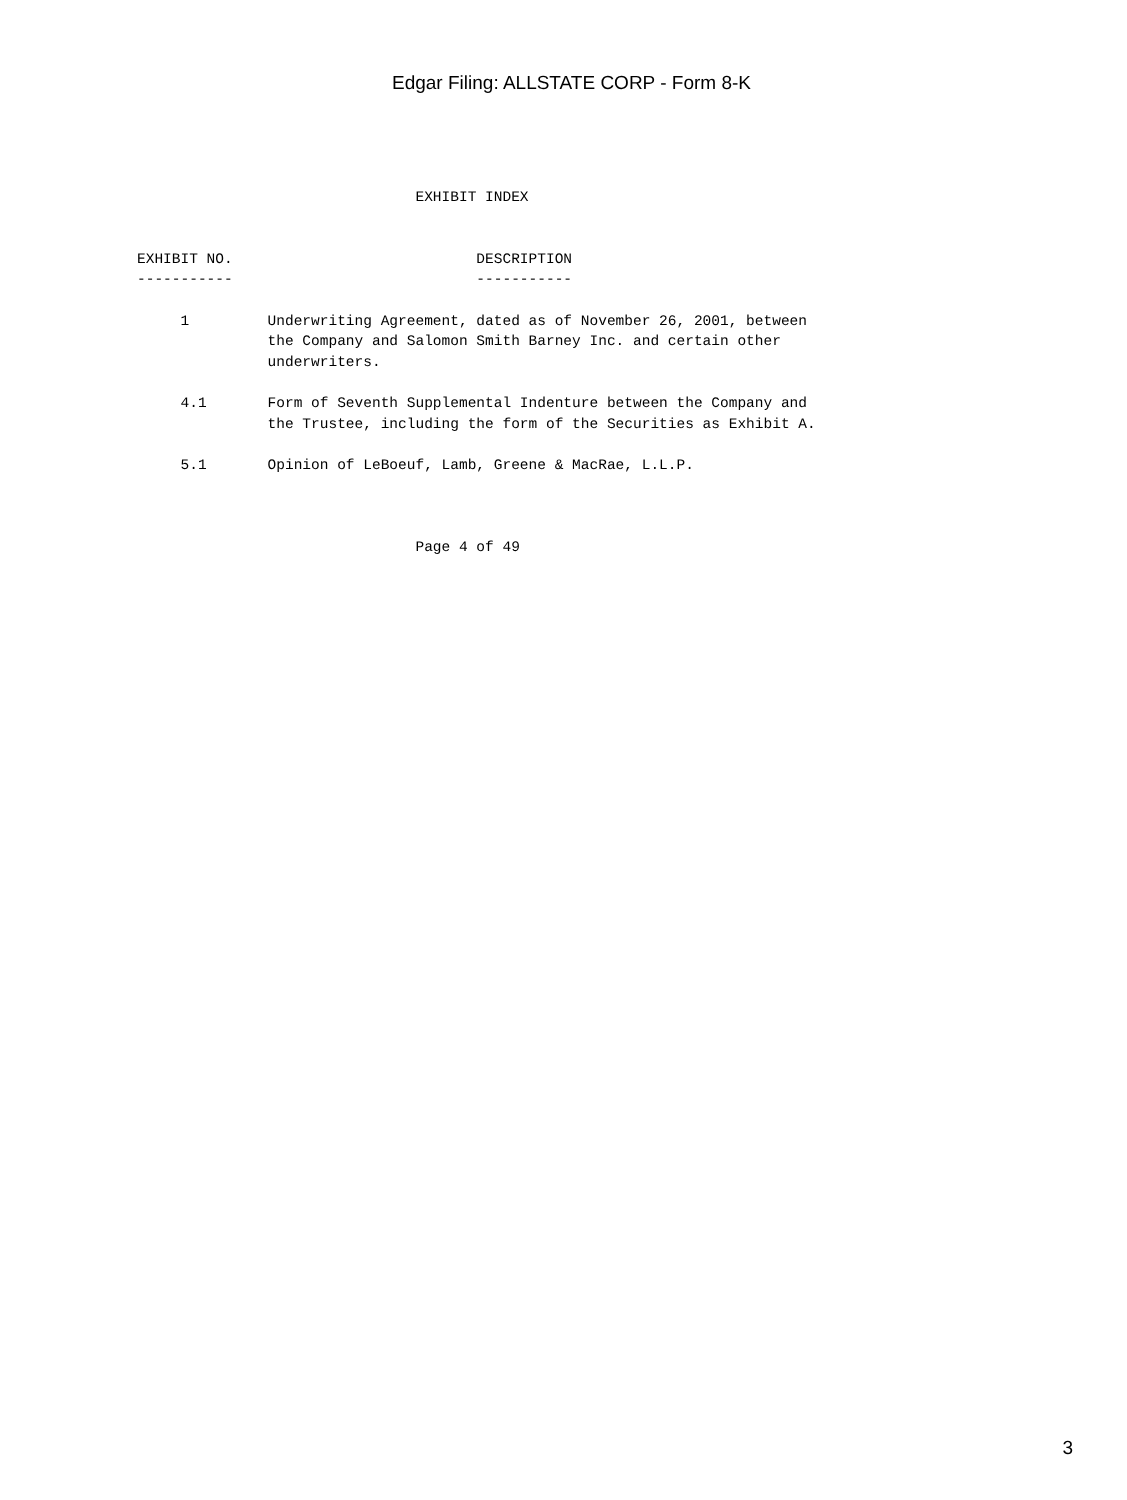Edgar Filing: ALLSTATE CORP - Form 8-K
                                EXHIBIT INDEX


EXHIBIT NO.                            DESCRIPTION
-----------                            -----------

     1         Underwriting Agreement, dated as of November 26, 2001, between
               the Company and Salomon Smith Barney Inc. and certain other
               underwriters.

     4.1       Form of Seventh Supplemental Indenture between the Company and
               the Trustee, including the form of the Securities as Exhibit A.

     5.1       Opinion of LeBoeuf, Lamb, Greene & MacRae, L.L.P.



                                Page 4 of 49
3